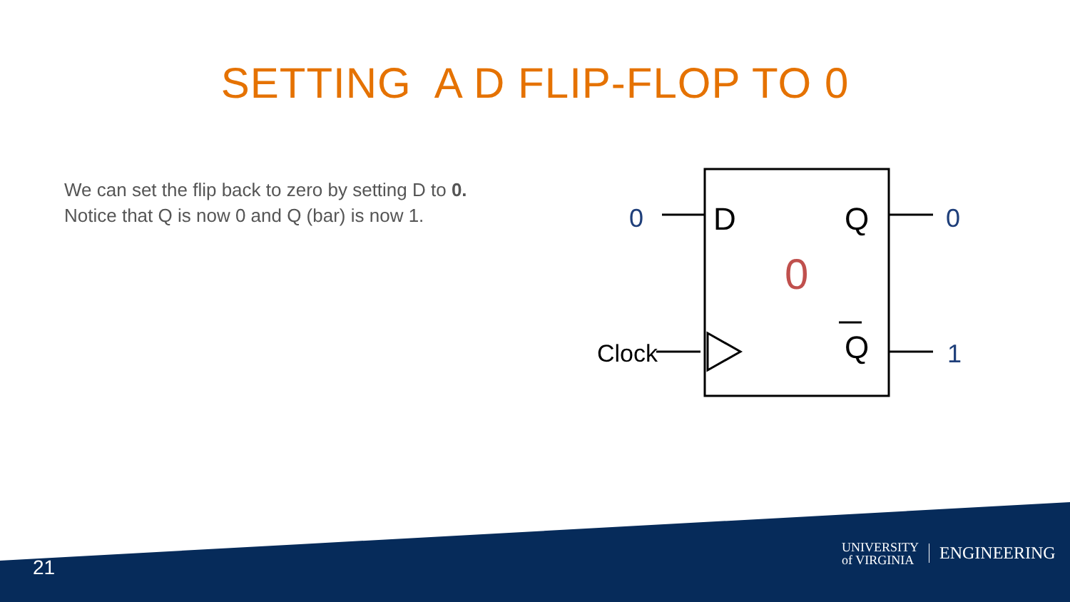SETTING A D FLIP-FLOP TO 0
We can set the flip back to zero by setting D to 0.
Notice that Q is now 0 and Q (bar) is now 1.
D
Q
Q
0
0
0
1
Clock
21
UNIVERSITY
of VIRGINIA
ENGINEERING